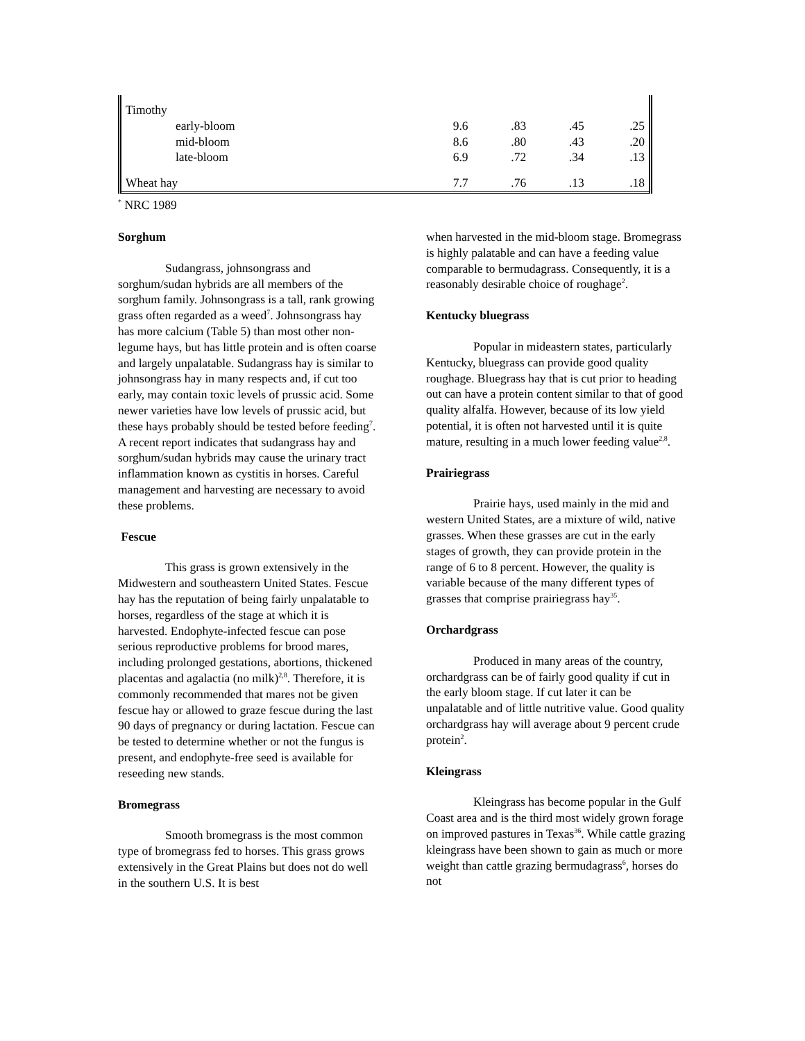| Timothy | | | | |
| early-bloom | 9.6 | .83 | .45 | .25 |
| mid-bloom | 8.6 | .80 | .43 | .20 |
| late-bloom | 6.9 | .72 | .34 | .13 |
| Wheat hay | 7.7 | .76 | .13 | .18 |
<sup>*</sup> NRC 1989
Sorghum
Sudangrass, johnsongrass and sorghum/sudan hybrids are all members of the sorghum family. Johnsongrass is a tall, rank growing grass often regarded as a weed<sup>7</sup>. Johnsongrass hay has more calcium (Table 5) than most other non-legume hays, but has little protein and is often coarse and largely unpalatable. Sudangrass hay is similar to johnsongrass hay in many respects and, if cut too early, may contain toxic levels of prussic acid. Some newer varieties have low levels of prussic acid, but these hays probably should be tested before feeding<sup>7</sup>. A recent report indicates that sudangrass hay and sorghum/sudan hybrids may cause the urinary tract inflammation known as cystitis in horses. Careful management and harvesting are necessary to avoid these problems.
Fescue
This grass is grown extensively in the Midwestern and southeastern United States. Fescue hay has the reputation of being fairly unpalatable to horses, regardless of the stage at which it is harvested. Endophyte-infected fescue can pose serious reproductive problems for brood mares, including prolonged gestations, abortions, thickened placentas and agalactia (no milk)<sup>2,8</sup>. Therefore, it is commonly recommended that mares not be given fescue hay or allowed to graze fescue during the last 90 days of pregnancy or during lactation. Fescue can be tested to determine whether or not the fungus is present, and endophyte-free seed is available for reseeding new stands.
Bromegrass
Smooth bromegrass is the most common type of bromegrass fed to horses. This grass grows extensively in the Great Plains but does not do well in the southern U.S. It is best
when harvested in the mid-bloom stage. Bromegrass is highly palatable and can have a feeding value comparable to bermudagrass. Consequently, it is a reasonably desirable choice of roughage<sup>2</sup>.
Kentucky bluegrass
Popular in mideastern states, particularly Kentucky, bluegrass can provide good quality roughage. Bluegrass hay that is cut prior to heading out can have a protein content similar to that of good quality alfalfa. However, because of its low yield potential, it is often not harvested until it is quite mature, resulting in a much lower feeding value<sup>2,8</sup>.
Prairiegrass
Prairie hays, used mainly in the mid and western United States, are a mixture of wild, native grasses. When these grasses are cut in the early stages of growth, they can provide protein in the range of 6 to 8 percent. However, the quality is variable because of the many different types of grasses that comprise prairiegrass hay<sup>35</sup>.
Orchardgrass
Produced in many areas of the country, orchardgrass can be of fairly good quality if cut in the early bloom stage. If cut later it can be unpalatable and of little nutritive value. Good quality orchardgrass hay will average about 9 percent crude protein<sup>2</sup>.
Kleingrass
Kleingrass has become popular in the Gulf Coast area and is the third most widely grown forage on improved pastures in Texas<sup>36</sup>. While cattle grazing kleingrass have been shown to gain as much or more weight than cattle grazing bermudagrass<sup>6</sup>, horses do not